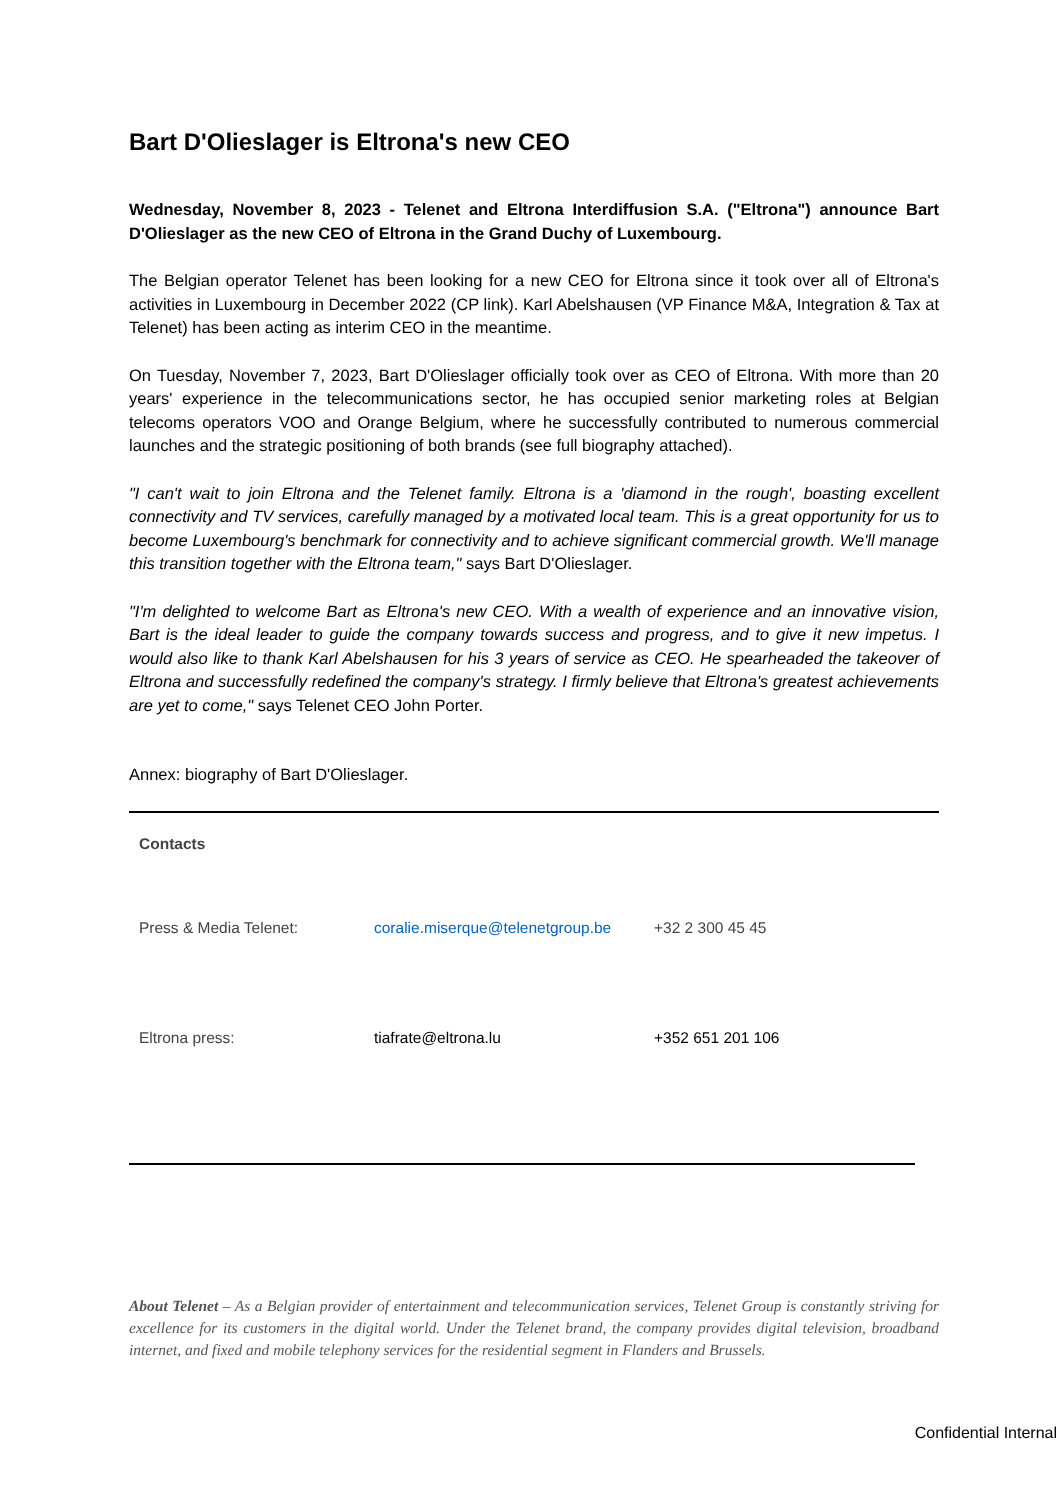Bart D'Olieslager is Eltrona's new CEO
Wednesday, November 8, 2023 - Telenet and Eltrona Interdiffusion S.A. ("Eltrona") announce Bart D'Olieslager as the new CEO of Eltrona in the Grand Duchy of Luxembourg.
The Belgian operator Telenet has been looking for a new CEO for Eltrona since it took over all of Eltrona's activities in Luxembourg in December 2022 (CP link). Karl Abelshausen (VP Finance M&A, Integration & Tax at Telenet) has been acting as interim CEO in the meantime.
On Tuesday, November 7, 2023, Bart D'Olieslager officially took over as CEO of Eltrona. With more than 20 years' experience in the telecommunications sector, he has occupied senior marketing roles at Belgian telecoms operators VOO and Orange Belgium, where he successfully contributed to numerous commercial launches and the strategic positioning of both brands (see full biography attached).
"I can't wait to join Eltrona and the Telenet family. Eltrona is a 'diamond in the rough', boasting excellent connectivity and TV services, carefully managed by a motivated local team. This is a great opportunity for us to become Luxembourg's benchmark for connectivity and to achieve significant commercial growth. We'll manage this transition together with the Eltrona team," says Bart D'Olieslager.
"I'm delighted to welcome Bart as Eltrona's new CEO. With a wealth of experience and an innovative vision, Bart is the ideal leader to guide the company towards success and progress, and to give it new impetus. I would also like to thank Karl Abelshausen for his 3 years of service as CEO. He spearheaded the takeover of Eltrona and successfully redefined the company's strategy. I firmly believe that Eltrona's greatest achievements are yet to come," says Telenet CEO John Porter.
Annex: biography of Bart D'Olieslager.
| Contacts | | |
| Press & Media Telenet: | coralie.miserque@telenetgroup.be | +32 2 300 45 45 |
| Eltrona press: | tiafrate@eltrona.lu | +352 651 201 106 |
About Telenet – As a Belgian provider of entertainment and telecommunication services, Telenet Group is constantly striving for excellence for its customers in the digital world. Under the Telenet brand, the company provides digital television, broadband internet, and fixed and mobile telephony services for the residential segment in Flanders and Brussels.
Confidential Internal